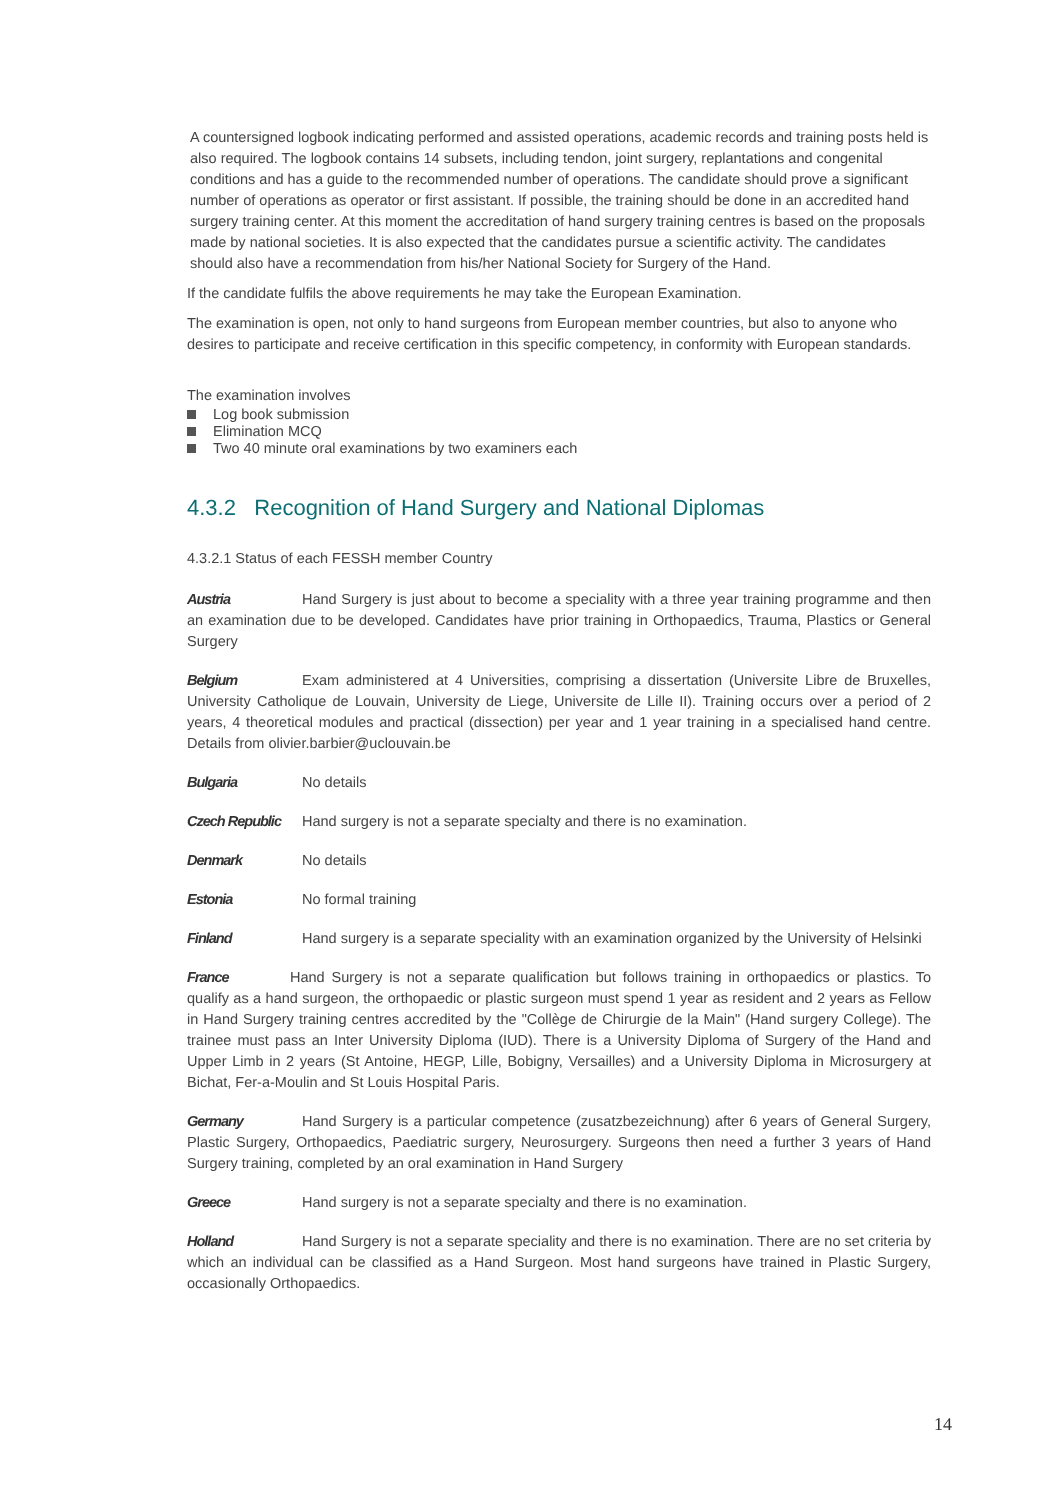A countersigned logbook indicating performed and assisted operations, academic records and training posts held is also required. The logbook contains 14 subsets, including tendon, joint surgery, replantations and congenital conditions and has a guide to the recommended number of operations. The candidate should prove a significant number of operations as operator or first assistant. If possible, the training should be done in an accredited hand surgery training center. At this moment the accreditation of hand surgery training centres is based on the proposals made by national societies. It is also expected that the candidates pursue a scientific activity. The candidates should also have a recommendation from his/her National Society for Surgery of the Hand.
If the candidate fulfils the above requirements he may take the European Examination.
The examination is open, not only to hand surgeons from European member countries, but also to anyone who desires to participate and receive certification in this specific competency, in conformity with European standards.
The examination involves
Log book submission
Elimination MCQ
Two 40 minute oral examinations by two examiners each
4.3.2 Recognition of Hand Surgery and National Diplomas
4.3.2.1 Status of each FESSH member Country
Austria Hand Surgery is just about to become a speciality with a three year training programme and then an examination due to be developed. Candidates have prior training in Orthopaedics, Trauma, Plastics or General Surgery
Belgium Exam administered at 4 Universities, comprising a dissertation (Universite Libre de Bruxelles, University Catholique de Louvain, University de Liege, Universite de Lille II). Training occurs over a period of 2 years, 4 theoretical modules and practical (dissection) per year and 1 year training in a specialised hand centre. Details from olivier.barbier@uclouvain.be
Bulgaria No details
Czech Republic Hand surgery is not a separate specialty and there is no examination.
Denmark No details
Estonia No formal training
Finland Hand surgery is a separate speciality with an examination organized by the University of Helsinki
France Hand Surgery is not a separate qualification but follows training in orthopaedics or plastics. To qualify as a hand surgeon, the orthopaedic or plastic surgeon must spend 1 year as resident and 2 years as Fellow in Hand Surgery training centres accredited by the "Collège de Chirurgie de la Main" (Hand surgery College). The trainee must pass an Inter University Diploma (IUD). There is a University Diploma of Surgery of the Hand and Upper Limb in 2 years (St Antoine, HEGP, Lille, Bobigny, Versailles) and a University Diploma in Microsurgery at Bichat, Fer-a-Moulin and St Louis Hospital Paris.
Germany Hand Surgery is a particular competence (zusatzbezeichnung) after 6 years of General Surgery, Plastic Surgery, Orthopaedics, Paediatric surgery, Neurosurgery. Surgeons then need a further 3 years of Hand Surgery training, completed by an oral examination in Hand Surgery
Greece Hand surgery is not a separate specialty and there is no examination.
Holland Hand Surgery is not a separate speciality and there is no examination. There are no set criteria by which an individual can be classified as a Hand Surgeon. Most hand surgeons have trained in Plastic Surgery, occasionally Orthopaedics.
14